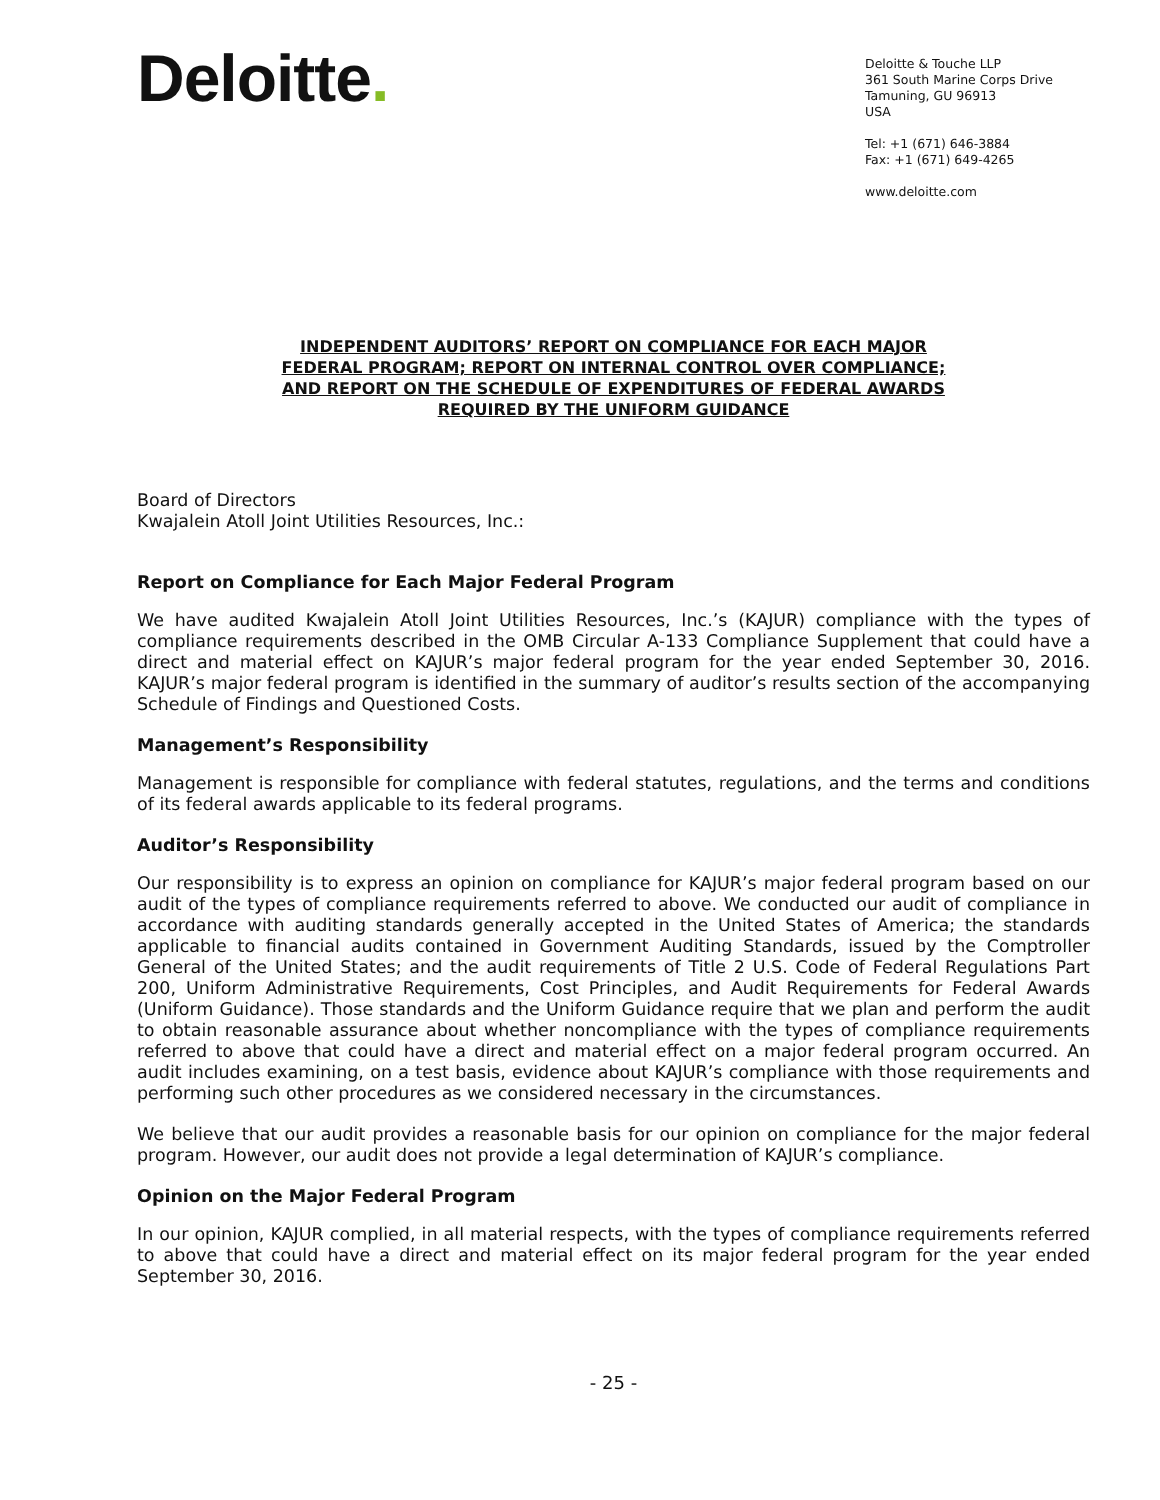Deloitte.
Deloitte & Touche LLP
361 South Marine Corps Drive
Tamuning, GU 96913
USA
Tel: +1 (671) 646-3884
Fax: +1 (671) 649-4265
www.deloitte.com
INDEPENDENT AUDITORS’ REPORT ON COMPLIANCE FOR EACH MAJOR
FEDERAL PROGRAM; REPORT ON INTERNAL CONTROL OVER COMPLIANCE;
AND REPORT ON THE SCHEDULE OF EXPENDITURES OF FEDERAL AWARDS
REQUIRED BY THE UNIFORM GUIDANCE
Board of Directors
Kwajalein Atoll Joint Utilities Resources, Inc.:
Report on Compliance for Each Major Federal Program
We have audited Kwajalein Atoll Joint Utilities Resources, Inc.’s (KAJUR) compliance with the types of compliance requirements described in the OMB Circular A-133 Compliance Supplement that could have a direct and material effect on KAJUR’s major federal program for the year ended September 30, 2016. KAJUR’s major federal program is identified in the summary of auditor’s results section of the accompanying Schedule of Findings and Questioned Costs.
Management’s Responsibility
Management is responsible for compliance with federal statutes, regulations, and the terms and conditions of its federal awards applicable to its federal programs.
Auditor’s Responsibility
Our responsibility is to express an opinion on compliance for KAJUR’s major federal program based on our audit of the types of compliance requirements referred to above. We conducted our audit of compliance in accordance with auditing standards generally accepted in the United States of America; the standards applicable to financial audits contained in Government Auditing Standards, issued by the Comptroller General of the United States; and the audit requirements of Title 2 U.S. Code of Federal Regulations Part 200, Uniform Administrative Requirements, Cost Principles, and Audit Requirements for Federal Awards (Uniform Guidance). Those standards and the Uniform Guidance require that we plan and perform the audit to obtain reasonable assurance about whether noncompliance with the types of compliance requirements referred to above that could have a direct and material effect on a major federal program occurred. An audit includes examining, on a test basis, evidence about KAJUR’s compliance with those requirements and performing such other procedures as we considered necessary in the circumstances.
We believe that our audit provides a reasonable basis for our opinion on compliance for the major federal program. However, our audit does not provide a legal determination of KAJUR’s compliance.
Opinion on the Major Federal Program
In our opinion, KAJUR complied, in all material respects, with the types of compliance requirements referred to above that could have a direct and material effect on its major federal program for the year ended September 30, 2016.
- 25 -